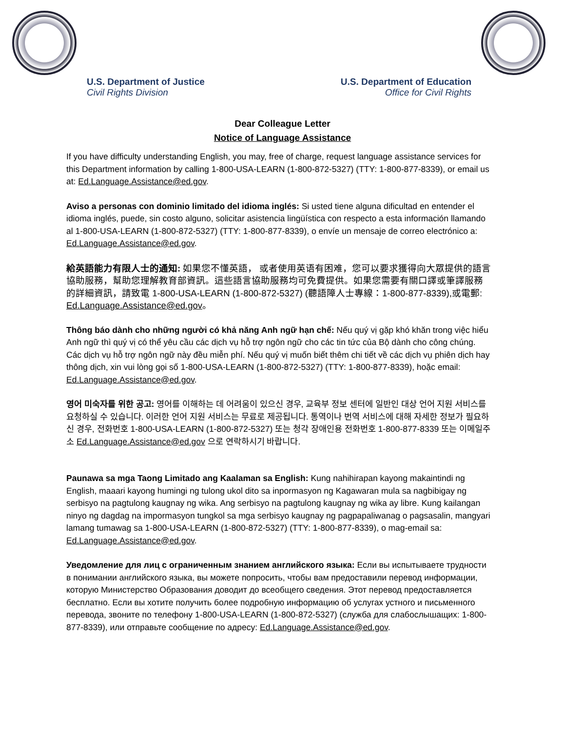U.S. Department of Justice
Civil Rights Division
U.S. Department of Education
Office for Civil Rights
Dear Colleague Letter
Notice of Language Assistance
If you have difficulty understanding English, you may, free of charge, request language assistance services for this Department information by calling 1-800-USA-LEARN (1-800-872-5327) (TTY: 1-800-877-8339), or email us at: Ed.Language.Assistance@ed.gov.
Aviso a personas con dominio limitado del idioma inglés: Si usted tiene alguna dificultad en entender el idioma inglés, puede, sin costo alguno, solicitar asistencia lingüística con respecto a esta información llamando al 1-800-USA-LEARN (1-800-872-5327) (TTY: 1-800-877-8339), o envíe un mensaje de correo electrónico a: Ed.Language.Assistance@ed.gov.
給英語能力有限人士的通知: 如果您不懂英語， 或者使用英语有困难，您可以要求獲得向大眾提供的語言協助服務，幫助您理解教育部資訊。這些語言協助服務均可免費提供。如果您需要有關口譯或筆譯服務的詳細資訊，請致電 1-800-USA-LEARN (1-800-872-5327) (聽語障人士專線：1-800-877-8339),或電郵: Ed.Language.Assistance@ed.gov。
Thông báo dành cho những người có khả năng Anh ngữ hạn chế: Nếu quý vị gặp khó khăn trong việc hiểu Anh ngữ thì quý vị có thể yêu cầu các dịch vụ hỗ trợ ngôn ngữ cho các tin tức của Bộ dành cho công chúng. Các dịch vụ hỗ trợ ngôn ngữ này đều miễn phí. Nếu quý vị muốn biết thêm chi tiết về các dịch vụ phiên dịch hay thông dịch, xin vui lòng gọi số 1-800-USA-LEARN (1-800-872-5327) (TTY: 1-800-877-8339), hoặc email: Ed.Language.Assistance@ed.gov.
영어 미숙자를 위한 공고: 영어를 이해하는 데 어려움이 있으신 경우, 교육부 정보 센터에 일반인 대상 언어 지원 서비스를 요청하실 수 있습니다. 이러한 언어 지원 서비스는 무료로 제공됩니다. 통역이나 번역 서비스에 대해 자세한 정보가 필요하신 경우, 전화번호 1-800-USA-LEARN (1-800-872-5327) 또는 청각 장애인용 전화번호 1-800-877-8339 또는 이메일주소 Ed.Language.Assistance@ed.gov 으로 연락하시기 바랍니다.
Paunawa sa mga Taong Limitado ang Kaalaman sa English: Kung nahihirapan kayong makaintindi ng English, maaari kayong humingi ng tulong ukol dito sa inpormasyon ng Kagawaran mula sa nagbibigay ng serbisyo na pagtulong kaugnay ng wika. Ang serbisyo na pagtulong kaugnay ng wika ay libre. Kung kailangan ninyo ng dagdag na impormasyon tungkol sa mga serbisyo kaugnay ng pagpapaliwanag o pagsasalin, mangyari lamang tumawag sa 1-800-USA-LEARN (1-800-872-5327) (TTY: 1-800-877-8339), o mag-email sa: Ed.Language.Assistance@ed.gov.
Уведомление для лиц с ограниченным знанием английского языка: Если вы испытываете трудности в понимании английского языка, вы можете попросить, чтобы вам предоставили перевод информации, которую Министерство Образования доводит до всеобщего сведения. Этот перевод предоставляется бесплатно. Если вы хотите получить более подробную информацию об услугах устного и письменного перевода, звоните по телефону 1-800-USA-LEARN (1-800-872-5327) (служба для слабослышащих: 1-800-877-8339), или отправьте сообщение по адресу: Ed.Language.Assistance@ed.gov.